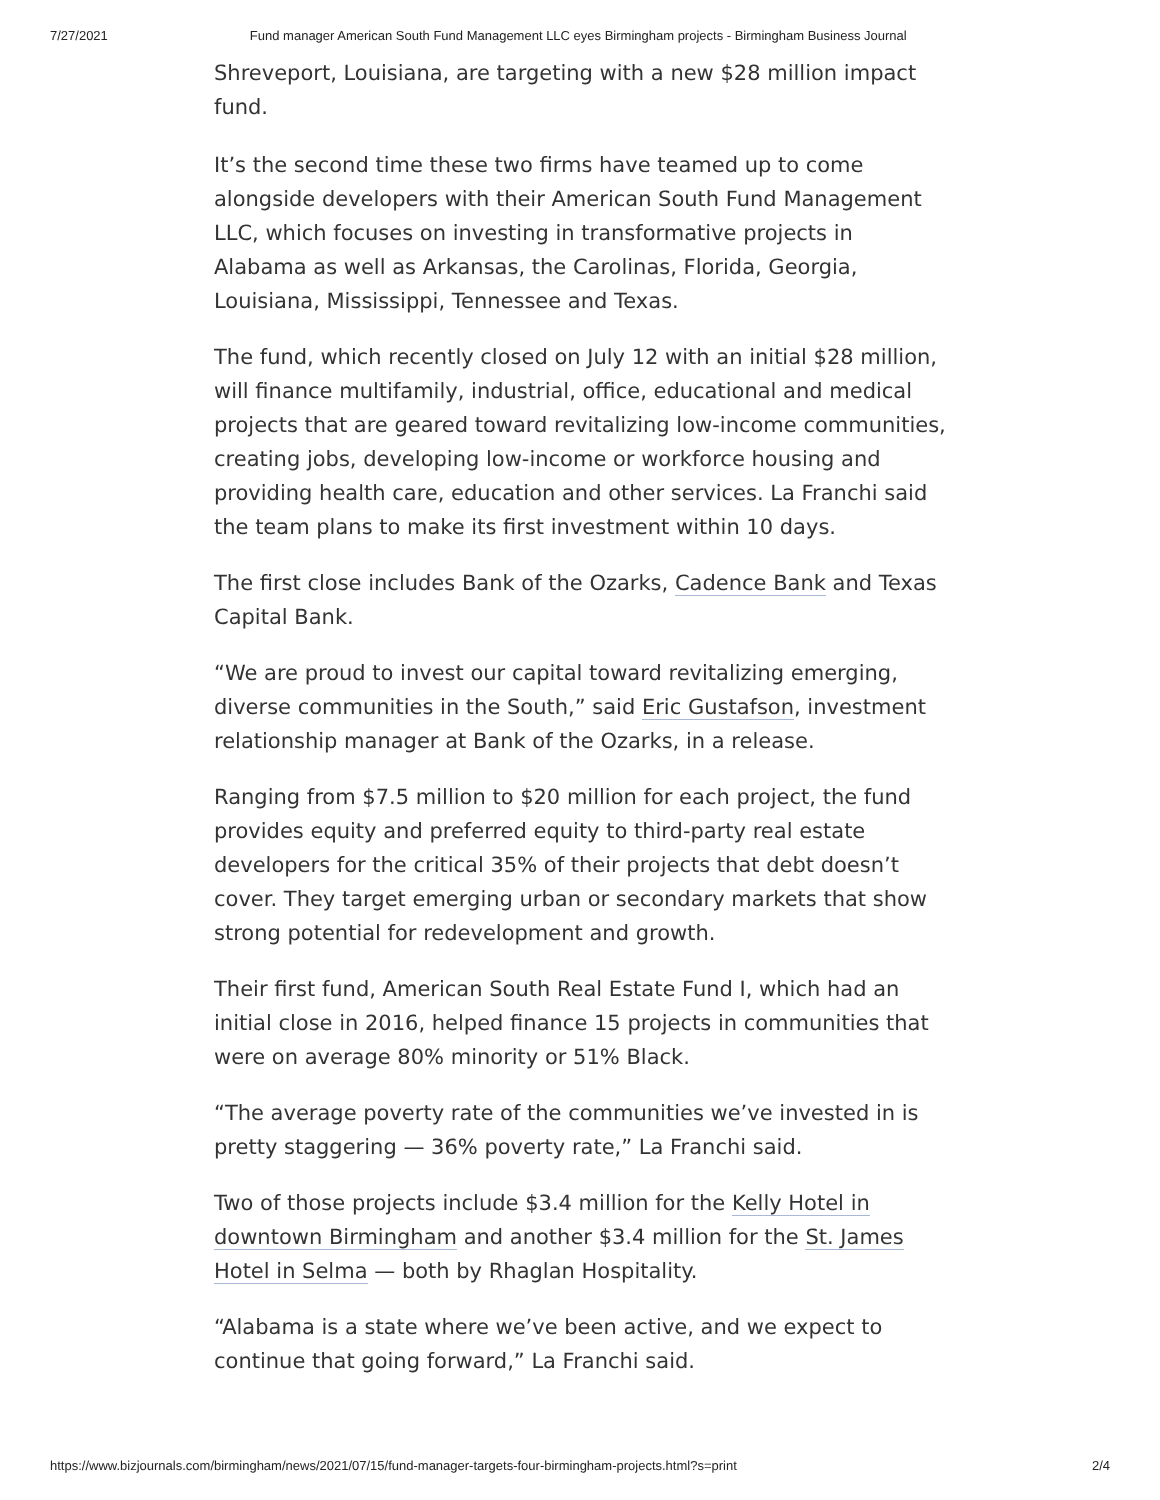7/27/2021 Fund manager American South Fund Management LLC eyes Birmingham projects - Birmingham Business Journal
Shreveport, Louisiana, are targeting with a new $28 million impact fund.
It’s the second time these two firms have teamed up to come alongside developers with their American South Fund Management LLC, which focuses on investing in transformative projects in Alabama as well as Arkansas, the Carolinas, Florida, Georgia, Louisiana, Mississippi, Tennessee and Texas.
The fund, which recently closed on July 12 with an initial $28 million, will finance multifamily, industrial, office, educational and medical projects that are geared toward revitalizing low-income communities, creating jobs, developing low-income or workforce housing and providing health care, education and other services. La Franchi said the team plans to make its first investment within 10 days.
The first close includes Bank of the Ozarks, Cadence Bank and Texas Capital Bank.
“We are proud to invest our capital toward revitalizing emerging, diverse communities in the South,” said Eric Gustafson, investment relationship manager at Bank of the Ozarks, in a release.
Ranging from $7.5 million to $20 million for each project, the fund provides equity and preferred equity to third-party real estate developers for the critical 35% of their projects that debt doesn’t cover. They target emerging urban or secondary markets that show strong potential for redevelopment and growth.
Their first fund, American South Real Estate Fund I, which had an initial close in 2016, helped finance 15 projects in communities that were on average 80% minority or 51% Black.
“The average poverty rate of the communities we’ve invested in is pretty staggering — 36% poverty rate,” La Franchi said.
Two of those projects include $3.4 million for the Kelly Hotel in downtown Birmingham and another $3.4 million for the St. James Hotel in Selma — both by Rhaglan Hospitality.
“Alabama is a state where we’ve been active, and we expect to continue that going forward,” La Franchi said.
https://www.bizjournals.com/birmingham/news/2021/07/15/fund-manager-targets-four-birmingham-projects.html?s=print 2/4